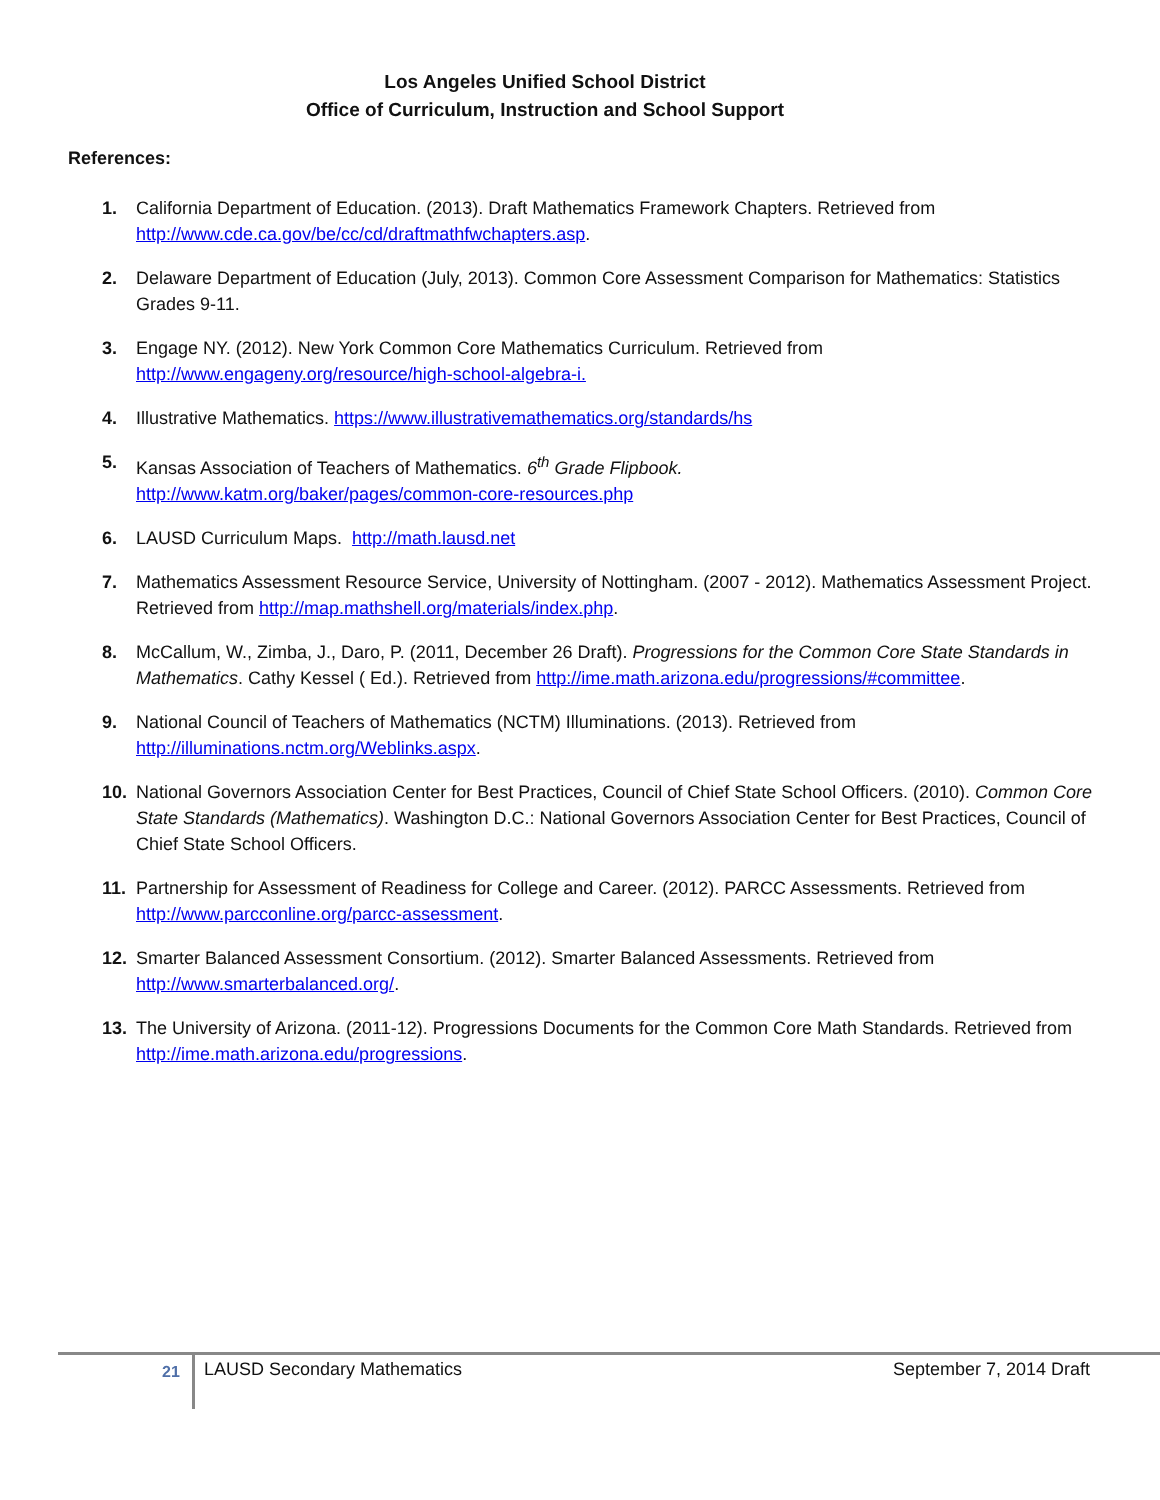Los Angeles Unified School District
Office of Curriculum, Instruction and School Support
References:
1. California Department of Education. (2013). Draft Mathematics Framework Chapters. Retrieved from http://www.cde.ca.gov/be/cc/cd/draftmathfwchapters.asp.
2. Delaware Department of Education (July, 2013). Common Core Assessment Comparison for Mathematics: Statistics Grades 9-11.
3. Engage NY. (2012). New York Common Core Mathematics Curriculum. Retrieved from
http://www.engageny.org/resource/high-school-algebra-i.
4. Illustrative Mathematics. https://www.illustrativemathematics.org/standards/hs
5. Kansas Association of Teachers of Mathematics. 6<sup>th</sup> Grade Flipbook.
http://www.katm.org/baker/pages/common-core-resources.php
6. LAUSD Curriculum Maps. http://math.lausd.net
7. Mathematics Assessment Resource Service, University of Nottingham. (2007 - 2012). Mathematics Assessment Project. Retrieved from http://map.mathshell.org/materials/index.php.
8. McCallum, W., Zimba, J., Daro, P. (2011, December 26 Draft). Progressions for the Common Core State Standards in Mathematics. Cathy Kessel ( Ed.). Retrieved from http://ime.math.arizona.edu/progressions/#committee.
9. National Council of Teachers of Mathematics (NCTM) Illuminations. (2013). Retrieved from
http://illuminations.nctm.org/Weblinks.aspx.
10. National Governors Association Center for Best Practices, Council of Chief State School Officers. (2010). Common Core State Standards (Mathematics). Washington D.C.: National Governors Association Center for Best Practices, Council of Chief State School Officers.
11. Partnership for Assessment of Readiness for College and Career. (2012). PARCC Assessments. Retrieved from http://www.parcconline.org/parcc-assessment.
12. Smarter Balanced Assessment Consortium. (2012). Smarter Balanced Assessments. Retrieved from
http://www.smarterbalanced.org/.
13. The University of Arizona. (2011-12). Progressions Documents for the Common Core Math Standards. Retrieved from http://ime.math.arizona.edu/progressions.
21 LAUSD Secondary Mathematics September 7, 2014 Draft